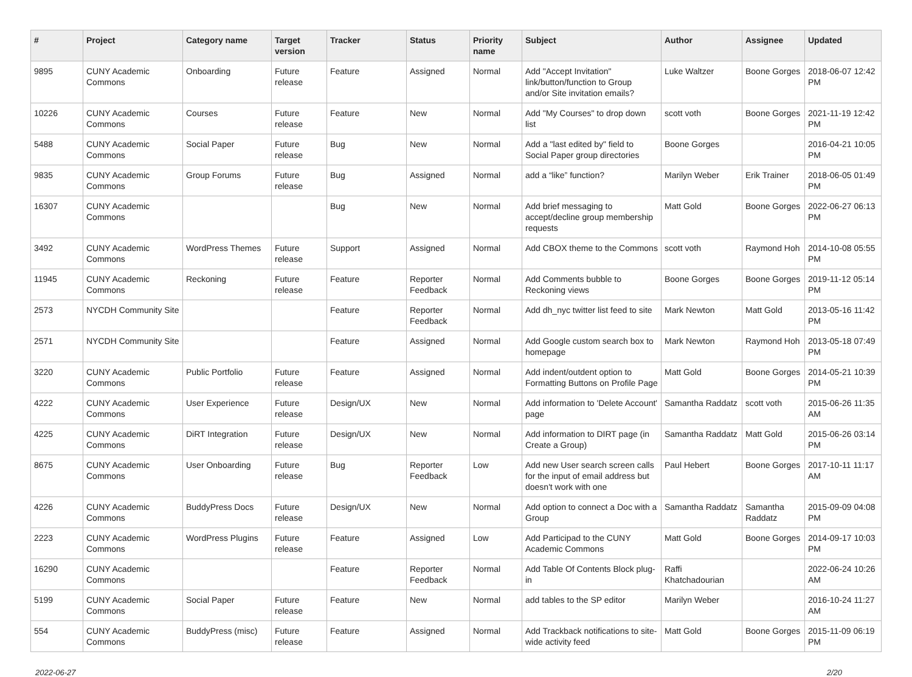| # | Project | Category name | Target version | Tracker | Status | Priority name | Subject | Author | Assignee | Updated |
| --- | --- | --- | --- | --- | --- | --- | --- | --- | --- | --- |
| 9895 | CUNY Academic Commons | Onboarding | Future release | Feature | Assigned | Normal | Add "Accept Invitation" link/button/function to Group and/or Site invitation emails? | Luke Waltzer | Boone Gorges | 2018-06-07 12:42 PM |
| 10226 | CUNY Academic Commons | Courses | Future release | Feature | New | Normal | Add "My Courses" to drop down list | scott voth | Boone Gorges | 2021-11-19 12:42 PM |
| 5488 | CUNY Academic Commons | Social Paper | Future release | Bug | New | Normal | Add a "last edited by" field to Social Paper group directories | Boone Gorges | | 2016-04-21 10:05 PM |
| 9835 | CUNY Academic Commons | Group Forums | Future release | Bug | Assigned | Normal | add a “like” function? | Marilyn Weber | Erik Trainer | 2018-06-05 01:49 PM |
| 16307 | CUNY Academic Commons | | | Bug | New | Normal | Add brief messaging to accept/decline group membership requests | Matt Gold | Boone Gorges | 2022-06-27 06:13 PM |
| 3492 | CUNY Academic Commons | WordPress Themes | Future release | Support | Assigned | Normal | Add CBOX theme to the Commons | scott voth | Raymond Hoh | 2014-10-08 05:55 PM |
| 11945 | CUNY Academic Commons | Reckoning | Future release | Feature | Reporter Feedback | Normal | Add Comments bubble to Reckoning views | Boone Gorges | Boone Gorges | 2019-11-12 05:14 PM |
| 2573 | NYCDH Community Site | | | Feature | Reporter Feedback | Normal | Add dh_nyc twitter list feed to site | Mark Newton | Matt Gold | 2013-05-16 11:42 PM |
| 2571 | NYCDH Community Site | | | Feature | Assigned | Normal | Add Google custom search box to homepage | Mark Newton | Raymond Hoh | 2013-05-18 07:49 PM |
| 3220 | CUNY Academic Commons | Public Portfolio | Future release | Feature | Assigned | Normal | Add indent/outdent option to Formatting Buttons on Profile Page | Matt Gold | Boone Gorges | 2014-05-21 10:39 PM |
| 4222 | CUNY Academic Commons | User Experience | Future release | Design/UX | New | Normal | Add information to 'Delete Account' page | Samantha Raddatz | scott voth | 2015-06-26 11:35 AM |
| 4225 | CUNY Academic Commons | DiRT Integration | Future release | Design/UX | New | Normal | Add information to DIRT page (in Create a Group) | Samantha Raddatz | Matt Gold | 2015-06-26 03:14 PM |
| 8675 | CUNY Academic Commons | User Onboarding | Future release | Bug | Reporter Feedback | Low | Add new User search screen calls for the input of email address but doesn't work with one | Paul Hebert | Boone Gorges | 2017-10-11 11:17 AM |
| 4226 | CUNY Academic Commons | BuddyPress Docs | Future release | Design/UX | New | Normal | Add option to connect a Doc with a Group | Samantha Raddatz | Samantha Raddatz | 2015-09-09 04:08 PM |
| 2223 | CUNY Academic Commons | WordPress Plugins | Future release | Feature | Assigned | Low | Add Participad to the CUNY Academic Commons | Matt Gold | Boone Gorges | 2014-09-17 10:03 PM |
| 16290 | CUNY Academic Commons | | | Feature | Reporter Feedback | Normal | Add Table Of Contents Block plug-in | Raffi Khatchadourian | | 2022-06-24 10:26 AM |
| 5199 | CUNY Academic Commons | Social Paper | Future release | Feature | New | Normal | add tables to the SP editor | Marilyn Weber | | 2016-10-24 11:27 AM |
| 554 | CUNY Academic Commons | BuddyPress (misc) | Future release | Feature | Assigned | Normal | Add Trackback notifications to site-wide activity feed | Matt Gold | Boone Gorges | 2015-11-09 06:19 PM |
2022-06-27 2/20